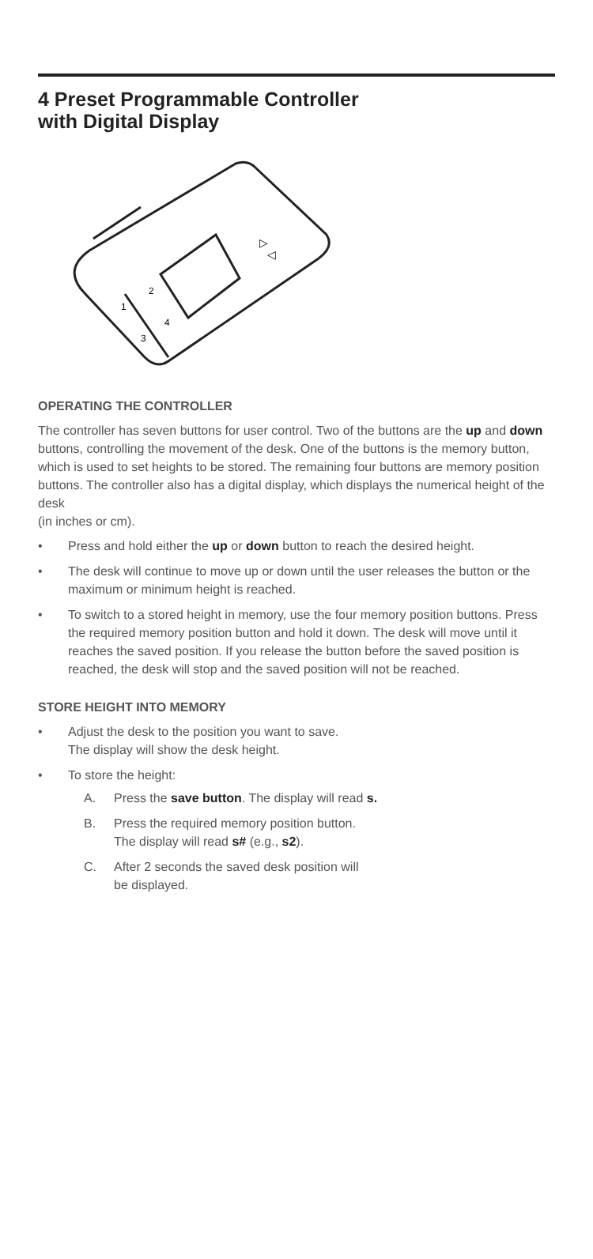4 Preset Programmable Controller
with Digital Display
▷
◁
1
2
3
4
OPERATING THE CONTROLLER
The controller has seven buttons for user control. Two of the buttons are the up and down buttons, controlling the movement of the desk. One of the buttons is the memory button, which is used to set heights to be stored. The remaining four buttons are memory position buttons. The controller also has a digital display, which displays the numerical height of the desk
(in inches or cm).
• Press and hold either the up or down button to reach the desired height.
• The desk will continue to move up or down until the user releases the button or the maximum or minimum height is reached.
• To switch to a stored height in memory, use the four memory position buttons. Press the required memory position button and hold it down. The desk will move until it reaches the saved position. If you release the button before the saved position is reached, the desk will stop and the saved position will not be reached.
STORE HEIGHT INTO MEMORY
• Adjust the desk to the position you want to save.
The display will show the desk height.
• To store the height:
A. Press the save button. The display will read s.
B. Press the required memory position button.
The display will read s# (e.g., s2).
C. After 2 seconds the saved desk position will
be displayed.